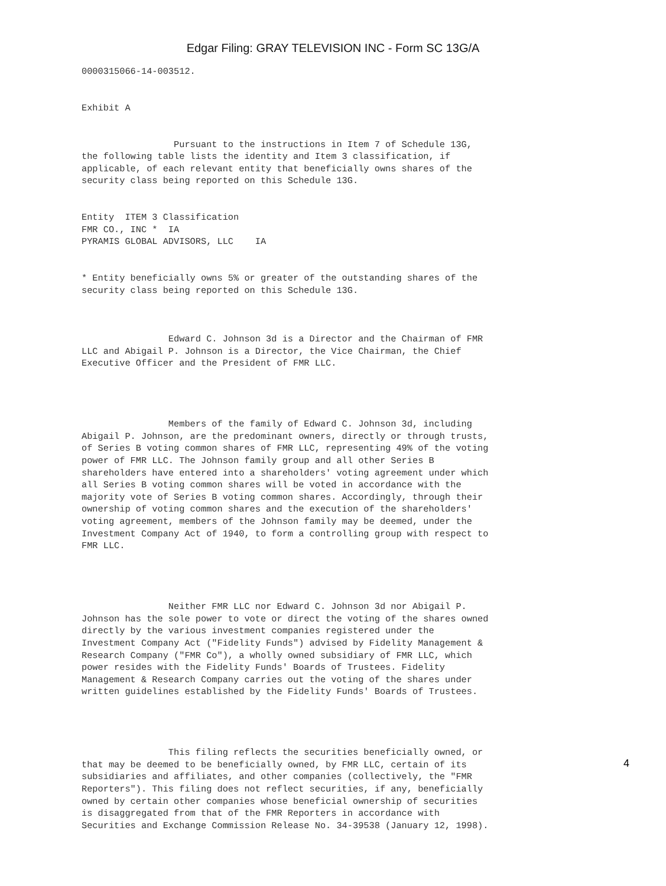Edgar Filing: GRAY TELEVISION INC - Form SC 13G/A
0000315066-14-003512.


Exhibit A


                 Pursuant to the instructions in Item 7 of Schedule 13G,
the following table lists the identity and Item 3 classification, if
applicable, of each relevant entity that beneficially owns shares of the
security class being reported on this Schedule 13G.


Entity  ITEM 3 Classification
FMR CO., INC *  IA
PYRAMIS GLOBAL ADVISORS, LLC    IA


* Entity beneficially owns 5% or greater of the outstanding shares of the
security class being reported on this Schedule 13G.



                Edward C. Johnson 3d is a Director and the Chairman of FMR
LLC and Abigail P. Johnson is a Director, the Vice Chairman, the Chief
Executive Officer and the President of FMR LLC.




                Members of the family of Edward C. Johnson 3d, including
Abigail P. Johnson, are the predominant owners, directly or through trusts,
of Series B voting common shares of FMR LLC, representing 49% of the voting
power of FMR LLC. The Johnson family group and all other Series B
shareholders have entered into a shareholders' voting agreement under which
all Series B voting common shares will be voted in accordance with the
majority vote of Series B voting common shares. Accordingly, through their
ownership of voting common shares and the execution of the shareholders'
voting agreement, members of the Johnson family may be deemed, under the
Investment Company Act of 1940, to form a controlling group with respect to
FMR LLC.




                Neither FMR LLC nor Edward C. Johnson 3d nor Abigail P.
Johnson has the sole power to vote or direct the voting of the shares owned
directly by the various investment companies registered under the
Investment Company Act ("Fidelity Funds") advised by Fidelity Management &
Research Company ("FMR Co"), a wholly owned subsidiary of FMR LLC, which
power resides with the Fidelity Funds' Boards of Trustees. Fidelity
Management & Research Company carries out the voting of the shares under
written guidelines established by the Fidelity Funds' Boards of Trustees.




                This filing reflects the securities beneficially owned, or
that may be deemed to be beneficially owned, by FMR LLC, certain of its
subsidiaries and affiliates, and other companies (collectively, the "FMR
Reporters"). This filing does not reflect securities, if any, beneficially
owned by certain other companies whose beneficial ownership of securities
is disaggregated from that of the FMR Reporters in accordance with
Securities and Exchange Commission Release No. 34-39538 (January 12, 1998).
4